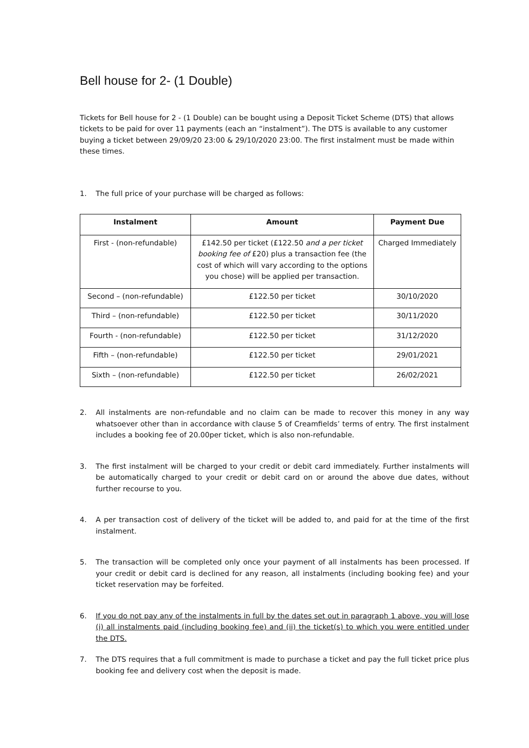Bell house for 2- (1 Double)
Tickets for Bell house for 2 - (1 Double) can be bought using a Deposit Ticket Scheme (DTS) that allows tickets to be paid for over 11 payments (each an “instalment”). The DTS is available to any customer buying a ticket between 29/09/20 23:00 & 29/10/2020 23:00. The first instalment must be made within these times.
1. The full price of your purchase will be charged as follows:
| Instalment | Amount | Payment Due |
| --- | --- | --- |
| First - (non-refundable) | £142.50 per ticket (£122.50 and a per ticket booking fee of £20) plus a transaction fee (the cost of which will vary according to the options you chose) will be applied per transaction. | Charged Immediately |
| Second – (non-refundable) | £122.50 per ticket | 30/10/2020 |
| Third – (non-refundable) | £122.50 per ticket | 30/11/2020 |
| Fourth - (non-refundable) | £122.50 per ticket | 31/12/2020 |
| Fifth – (non-refundable) | £122.50 per ticket | 29/01/2021 |
| Sixth – (non-refundable) | £122.50 per ticket | 26/02/2021 |
2. All instalments are non-refundable and no claim can be made to recover this money in any way whatsoever other than in accordance with clause 5 of Creamfields’ terms of entry. The first instalment includes a booking fee of 20.00per ticket, which is also non-refundable.
3. The first instalment will be charged to your credit or debit card immediately. Further instalments will be automatically charged to your credit or debit card on or around the above due dates, without further recourse to you.
4. A per transaction cost of delivery of the ticket will be added to, and paid for at the time of the first instalment.
5. The transaction will be completed only once your payment of all instalments has been processed. If your credit or debit card is declined for any reason, all instalments (including booking fee) and your ticket reservation may be forfeited.
6. If you do not pay any of the instalments in full by the dates set out in paragraph 1 above, you will lose (i) all instalments paid (including booking fee) and (ii) the ticket(s) to which you were entitled under the DTS.
7. The DTS requires that a full commitment is made to purchase a ticket and pay the full ticket price plus booking fee and delivery cost when the deposit is made.